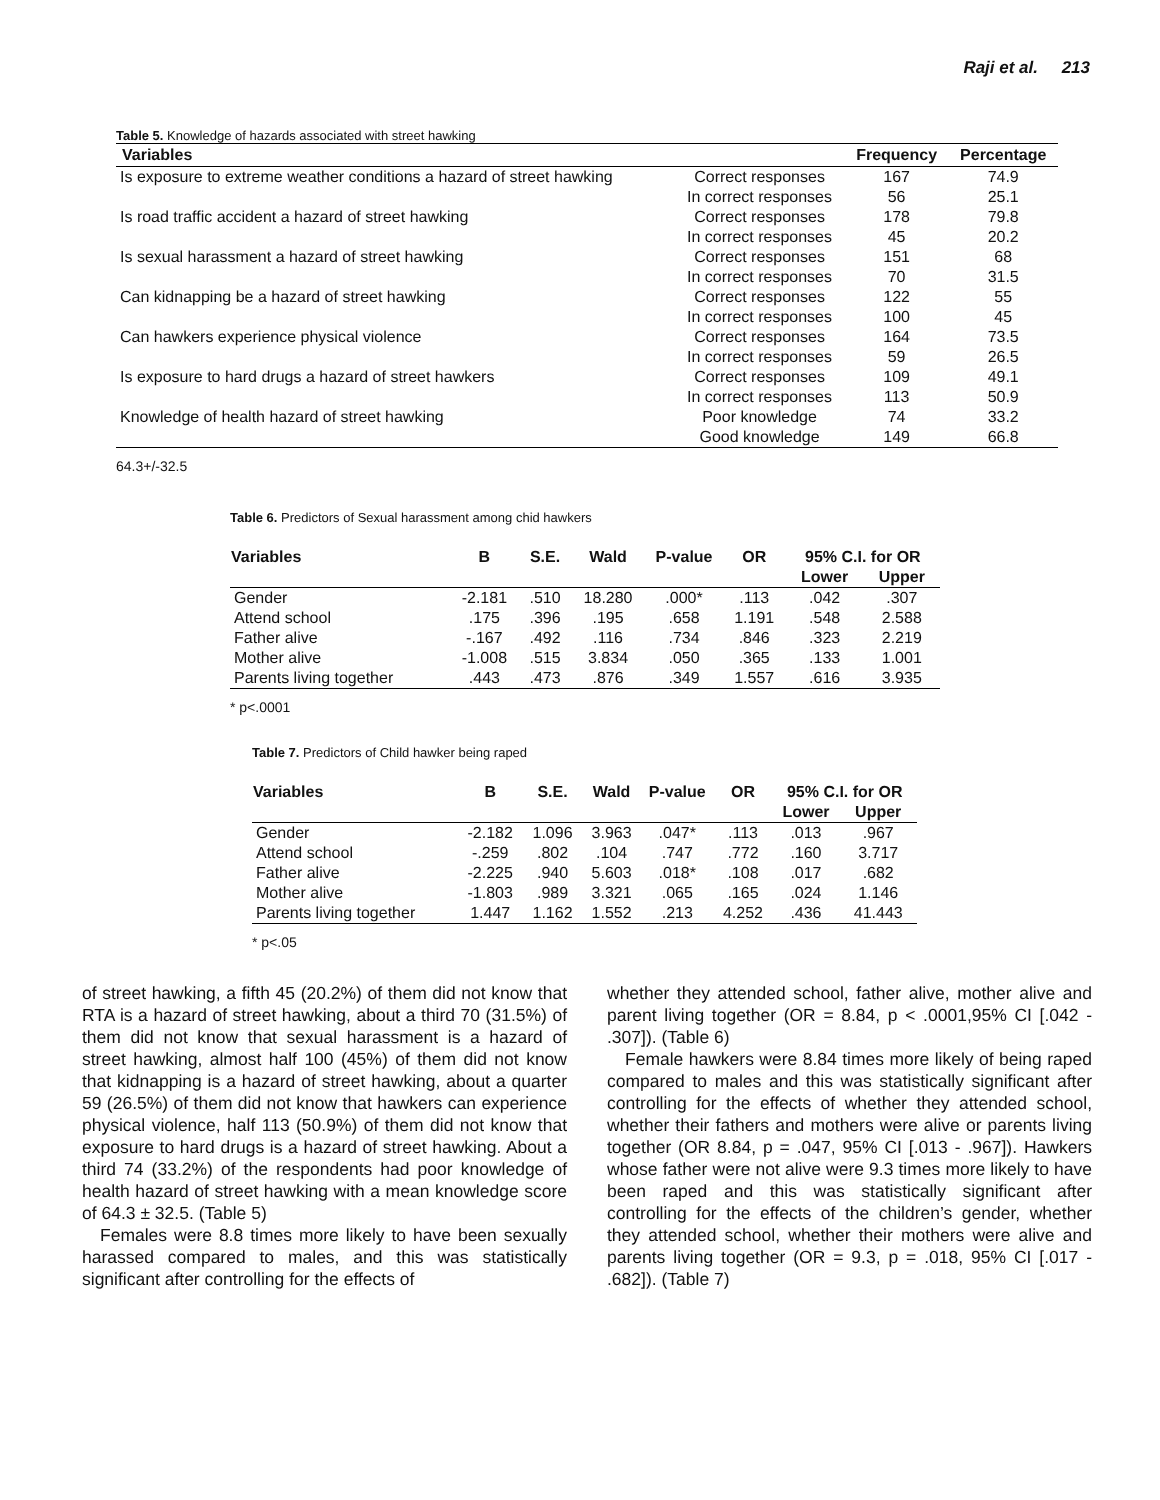Raji et al. 213
Table 5. Knowledge of hazards associated with street hawking
| Variables | | Frequency | Percentage |
| --- | --- | --- | --- |
| Is exposure to extreme weather conditions a hazard of street hawking | Correct responses | 167 | 74.9 |
| | In correct responses | 56 | 25.1 |
| Is road traffic accident a hazard of street hawking | Correct responses | 178 | 79.8 |
| | In correct responses | 45 | 20.2 |
| Is sexual harassment a hazard of street hawking | Correct responses | 151 | 68 |
| | In correct responses | 70 | 31.5 |
| Can kidnapping be a hazard of street hawking | Correct responses | 122 | 55 |
| | In correct responses | 100 | 45 |
| Can hawkers experience physical violence | Correct responses | 164 | 73.5 |
| | In correct responses | 59 | 26.5 |
| Is exposure to hard drugs a hazard of street hawkers | Correct responses | 109 | 49.1 |
| | In correct responses | 113 | 50.9 |
| Knowledge of health hazard of street hawking | Poor knowledge | 74 | 33.2 |
| | Good knowledge | 149 | 66.8 |
64.3+/-32.5
Table 6. Predictors of Sexual harassment among chid hawkers
| Variables | B | S.E. | Wald | P-value | OR | 95% C.I. for OR | |
| --- | --- | --- | --- | --- | --- | --- | --- |
| | | | | | | Lower | Upper |
| Gender | -2.181 | .510 | 18.280 | .000* | .113 | .042 | .307 |
| Attend school | .175 | .396 | .195 | .658 | 1.191 | .548 | 2.588 |
| Father alive | -.167 | .492 | .116 | .734 | .846 | .323 | 2.219 |
| Mother alive | -1.008 | .515 | 3.834 | .050 | .365 | .133 | 1.001 |
| Parents living together | .443 | .473 | .876 | .349 | 1.557 | .616 | 3.935 |
* p<.0001
Table 7. Predictors of Child hawker being raped
| Variables | B | S.E. | Wald | P-value | OR | 95% C.I. for OR | |
| --- | --- | --- | --- | --- | --- | --- | --- |
| | | | | | | Lower | Upper |
| Gender | -2.182 | 1.096 | 3.963 | .047* | .113 | .013 | .967 |
| Attend school | -.259 | .802 | .104 | .747 | .772 | .160 | 3.717 |
| Father alive | -2.225 | .940 | 5.603 | .018* | .108 | .017 | .682 |
| Mother alive | -1.803 | .989 | 3.321 | .065 | .165 | .024 | 1.146 |
| Parents living together | 1.447 | 1.162 | 1.552 | .213 | 4.252 | .436 | 41.443 |
* p<.05
of street hawking, a fifth 45 (20.2%) of them did not know that RTA is a hazard of street hawking, about a third 70 (31.5%) of them did not know that sexual harassment is a hazard of street hawking, almost half 100 (45%) of them did not know that kidnapping is a hazard of street hawking, about a quarter 59 (26.5%) of them did not know that hawkers can experience physical violence, half 113 (50.9%) of them did not know that exposure to hard drugs is a hazard of street hawking. About a third 74 (33.2%) of the respondents had poor knowledge of health hazard of street hawking with a mean knowledge score of 64.3 ± 32.5. (Table 5)
Females were 8.8 times more likely to have been sexually harassed compared to males, and this was statistically significant after controlling for the effects of
whether they attended school, father alive, mother alive and parent living together (OR = 8.84, p < .0001,95% CI [.042 - .307]). (Table 6)
Female hawkers were 8.84 times more likely of being raped compared to males and this was statistically significant after controlling for the effects of whether they attended school, whether their fathers and mothers were alive or parents living together (OR 8.84, p = .047, 95% CI [.013 - .967]). Hawkers whose father were not alive were 9.3 times more likely to have been raped and this was statistically significant after controlling for the effects of the children’s gender, whether they attended school, whether their mothers were alive and parents living together (OR = 9.3, p = .018, 95% CI [.017 - .682]). (Table 7)